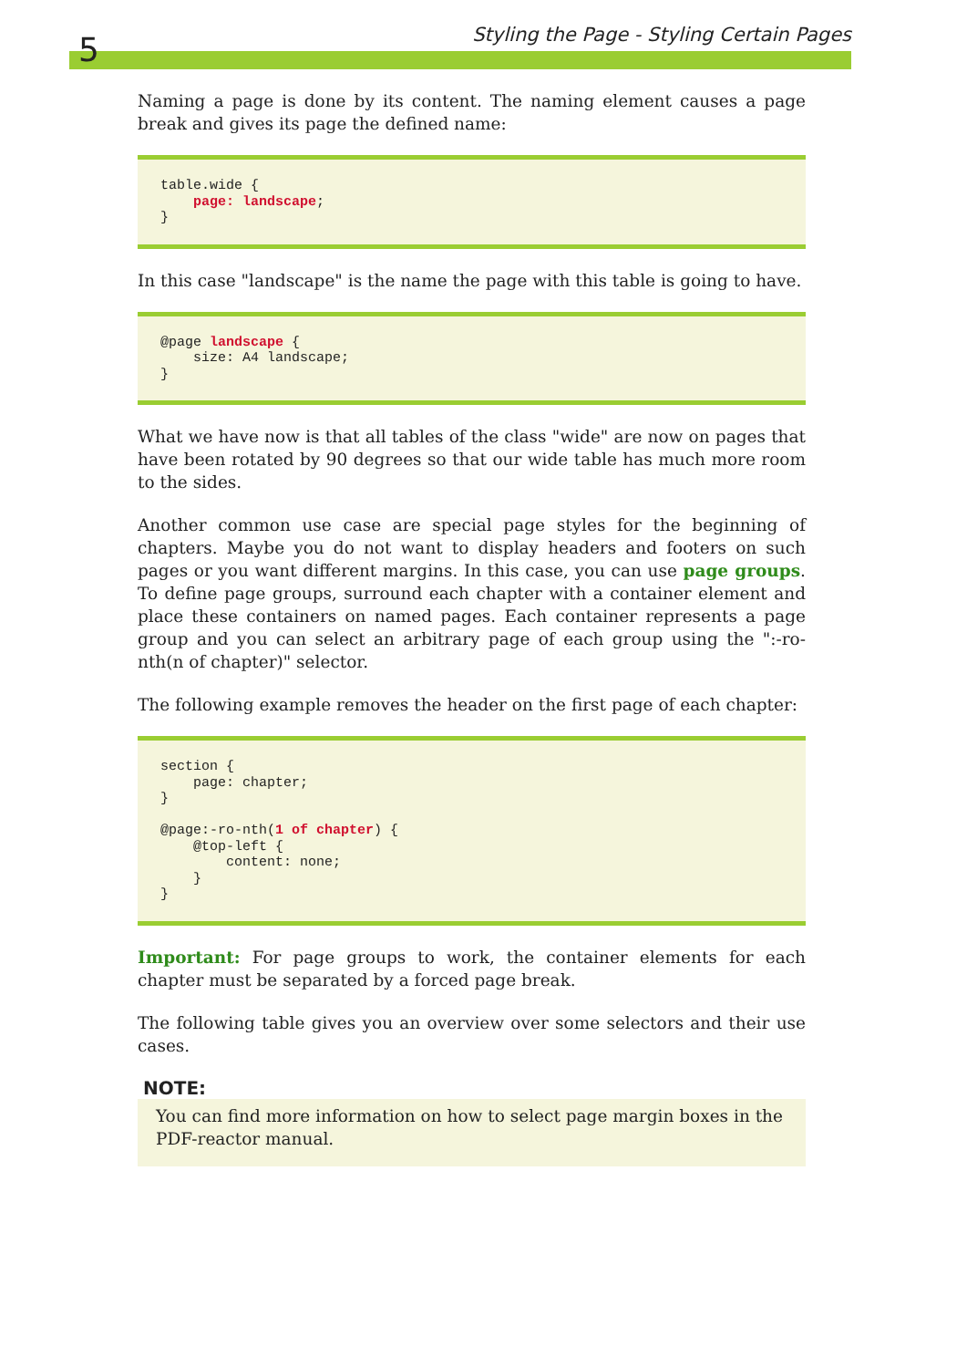5
Styling the Page - Styling Certain Pages
Naming a page is done by its content. The naming element causes a page break and gives its page the defined name:
table.wide {
    page: landscape;
}
In this case "landscape" is the name the page with this table is going to have.
@page landscape {
    size: A4 landscape;
}
What we have now is that all tables of the class "wide" are now on pages that have been rotated by 90 degrees so that our wide table has much more room to the sides.
Another common use case are special page styles for the beginning of chapters. Maybe you do not want to display headers and footers on such pages or you want different margins. In this case, you can use page groups. To define page groups, surround each chapter with a container element and place these containers on named pages. Each container represents a page group and you can select an arbitrary page of each group using the ":-ro-nth(n of chapter)" selector.
The following example removes the header on the first page of each chapter:
section {
    page: chapter;
}

@page:-ro-nth(1 of chapter) {
    @top-left {
        content: none;
    }
}
Important: For page groups to work, the container elements for each chapter must be separated by a forced page break.
The following table gives you an overview over some selectors and their use cases.
NOTE:
You can find more information on how to select page margin boxes in the PDF-reactor manual.